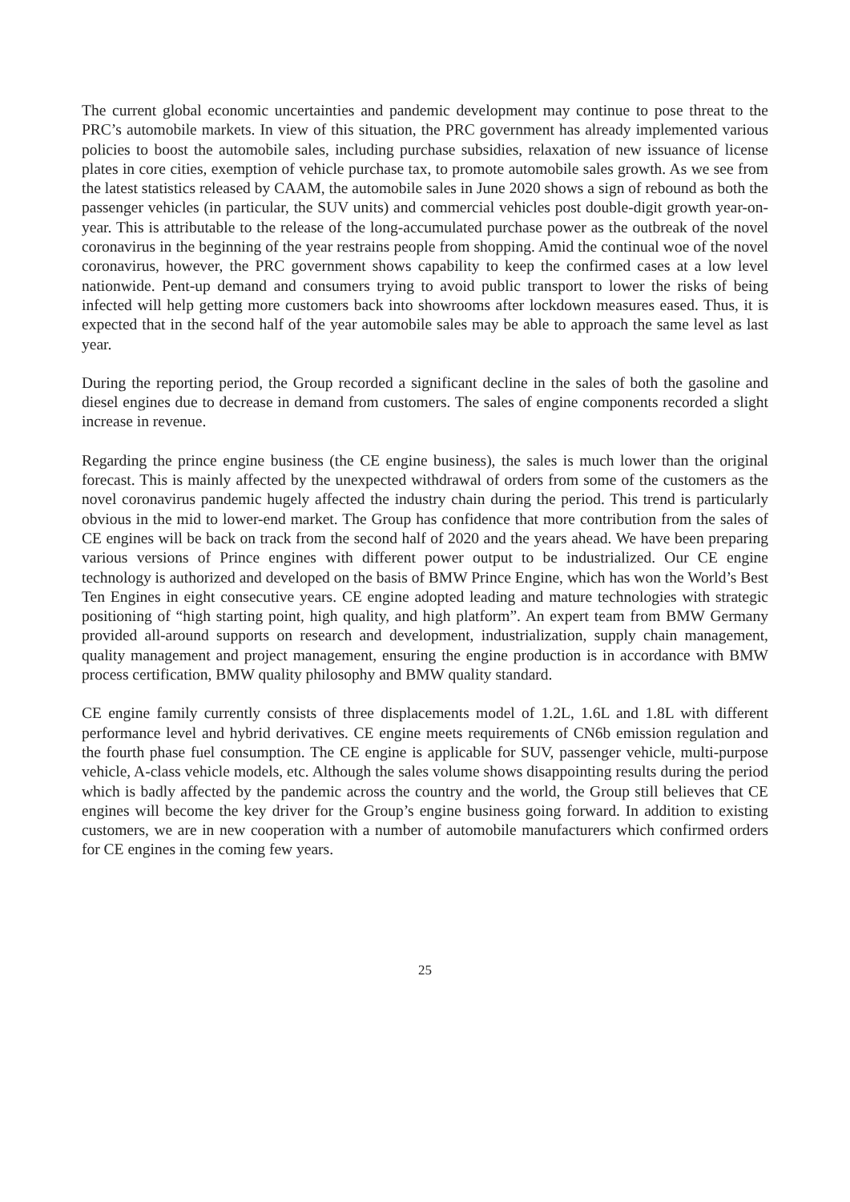The current global economic uncertainties and pandemic development may continue to pose threat to the PRC’s automobile markets. In view of this situation, the PRC government has already implemented various policies to boost the automobile sales, including purchase subsidies, relaxation of new issuance of license plates in core cities, exemption of vehicle purchase tax, to promote automobile sales growth. As we see from the latest statistics released by CAAM, the automobile sales in June 2020 shows a sign of rebound as both the passenger vehicles (in particular, the SUV units) and commercial vehicles post double-digit growth year-on-year. This is attributable to the release of the long-accumulated purchase power as the outbreak of the novel coronavirus in the beginning of the year restrains people from shopping. Amid the continual woe of the novel coronavirus, however, the PRC government shows capability to keep the confirmed cases at a low level nationwide. Pent-up demand and consumers trying to avoid public transport to lower the risks of being infected will help getting more customers back into showrooms after lockdown measures eased. Thus, it is expected that in the second half of the year automobile sales may be able to approach the same level as last year.
During the reporting period, the Group recorded a significant decline in the sales of both the gasoline and diesel engines due to decrease in demand from customers. The sales of engine components recorded a slight increase in revenue.
Regarding the prince engine business (the CE engine business), the sales is much lower than the original forecast. This is mainly affected by the unexpected withdrawal of orders from some of the customers as the novel coronavirus pandemic hugely affected the industry chain during the period. This trend is particularly obvious in the mid to lower-end market. The Group has confidence that more contribution from the sales of CE engines will be back on track from the second half of 2020 and the years ahead. We have been preparing various versions of Prince engines with different power output to be industrialized. Our CE engine technology is authorized and developed on the basis of BMW Prince Engine, which has won the World’s Best Ten Engines in eight consecutive years. CE engine adopted leading and mature technologies with strategic positioning of “high starting point, high quality, and high platform”. An expert team from BMW Germany provided all-around supports on research and development, industrialization, supply chain management, quality management and project management, ensuring the engine production is in accordance with BMW process certification, BMW quality philosophy and BMW quality standard.
CE engine family currently consists of three displacements model of 1.2L, 1.6L and 1.8L with different performance level and hybrid derivatives. CE engine meets requirements of CN6b emission regulation and the fourth phase fuel consumption. The CE engine is applicable for SUV, passenger vehicle, multi-purpose vehicle, A-class vehicle models, etc. Although the sales volume shows disappointing results during the period which is badly affected by the pandemic across the country and the world, the Group still believes that CE engines will become the key driver for the Group’s engine business going forward. In addition to existing customers, we are in new cooperation with a number of automobile manufacturers which confirmed orders for CE engines in the coming few years.
25